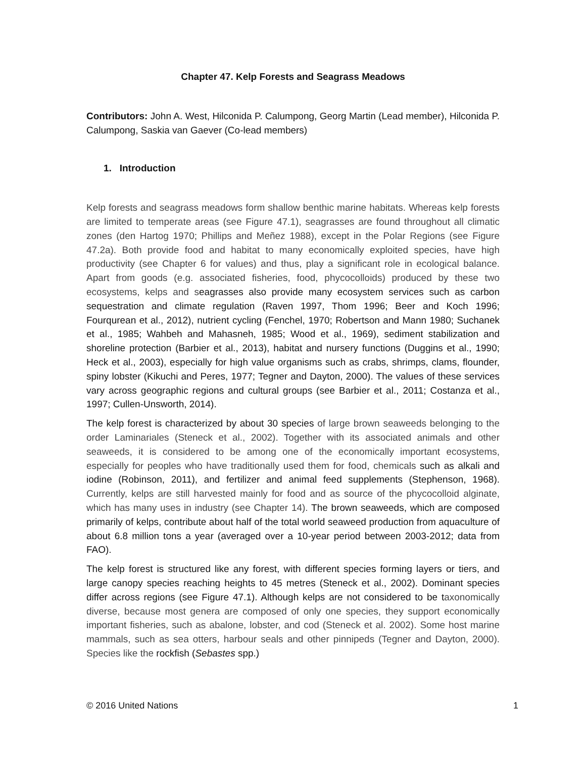Chapter 47. Kelp Forests and Seagrass Meadows
Contributors: John A. West, Hilconida P. Calumpong, Georg Martin (Lead member), Hilconida P. Calumpong, Saskia van Gaever (Co-lead members)
1. Introduction
Kelp forests and seagrass meadows form shallow benthic marine habitats. Whereas kelp forests are limited to temperate areas (see Figure 47.1), seagrasses are found throughout all climatic zones (den Hartog 1970; Phillips and Meñez 1988), except in the Polar Regions (see Figure 47.2a). Both provide food and habitat to many economically exploited species, have high productivity (see Chapter 6 for values) and thus, play a significant role in ecological balance. Apart from goods (e.g. associated fisheries, food, phycocolloids) produced by these two ecosystems, kelps and seagrasses also provide many ecosystem services such as carbon sequestration and climate regulation (Raven 1997, Thom 1996; Beer and Koch 1996; Fourqurean et al., 2012), nutrient cycling (Fenchel, 1970; Robertson and Mann 1980; Suchanek et al., 1985; Wahbeh and Mahasneh, 1985; Wood et al., 1969), sediment stabilization and shoreline protection (Barbier et al., 2013), habitat and nursery functions (Duggins et al., 1990; Heck et al., 2003), especially for high value organisms such as crabs, shrimps, clams, flounder, spiny lobster (Kikuchi and Peres, 1977; Tegner and Dayton, 2000). The values of these services vary across geographic regions and cultural groups (see Barbier et al., 2011; Costanza et al., 1997; Cullen-Unsworth, 2014).
The kelp forest is characterized by about 30 species of large brown seaweeds belonging to the order Laminariales (Steneck et al., 2002). Together with its associated animals and other seaweeds, it is considered to be among one of the economically important ecosystems, especially for peoples who have traditionally used them for food, chemicals such as alkali and iodine (Robinson, 2011), and fertilizer and animal feed supplements (Stephenson, 1968). Currently, kelps are still harvested mainly for food and as source of the phycocolloid alginate, which has many uses in industry (see Chapter 14). The brown seaweeds, which are composed primarily of kelps, contribute about half of the total world seaweed production from aquaculture of about 6.8 million tons a year (averaged over a 10-year period between 2003-2012; data from FAO).
The kelp forest is structured like any forest, with different species forming layers or tiers, and large canopy species reaching heights to 45 metres (Steneck et al., 2002). Dominant species differ across regions (see Figure 47.1). Although kelps are not considered to be taxonomically diverse, because most genera are composed of only one species, they support economically important fisheries, such as abalone, lobster, and cod (Steneck et al. 2002). Some host marine mammals, such as sea otters, harbour seals and other pinnipeds (Tegner and Dayton, 2000). Species like the rockfish (Sebastes spp.)
© 2016 United Nations 1